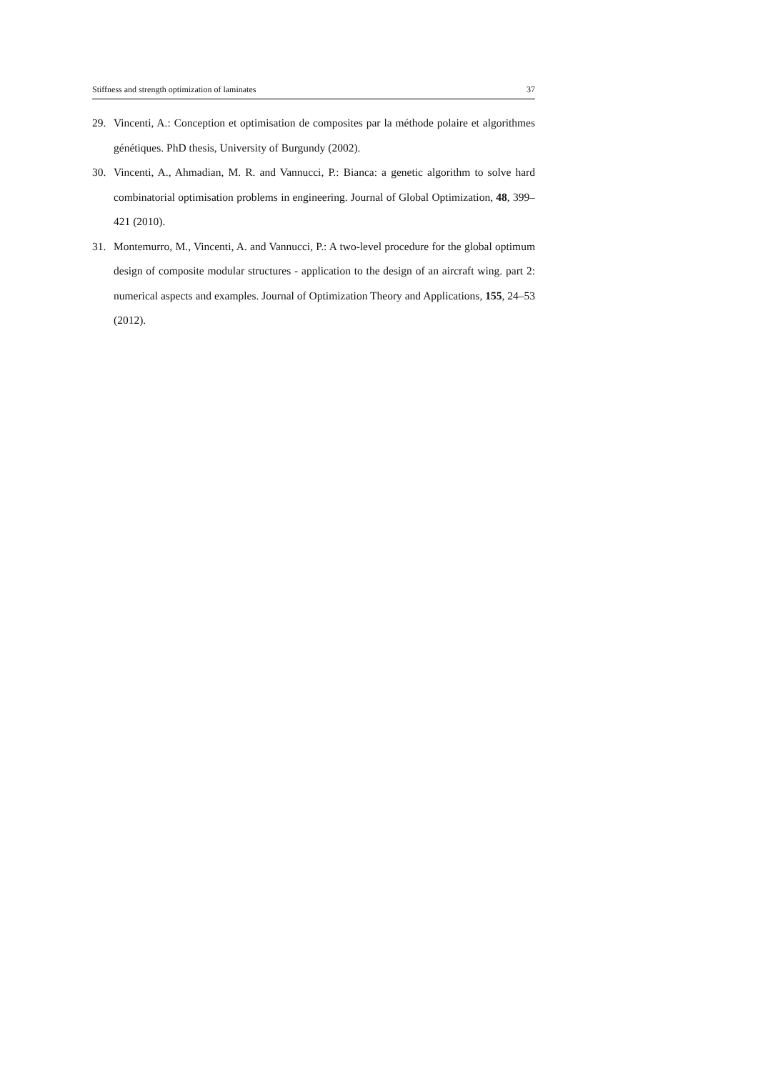Stiffness and strength optimization of laminates 37
29. Vincenti, A.: Conception et optimisation de composites par la méthode polaire et algorithmes génétiques. PhD thesis, University of Burgundy (2002).
30. Vincenti, A., Ahmadian, M. R. and Vannucci, P.: Bianca: a genetic algorithm to solve hard combinatorial optimisation problems in engineering. Journal of Global Optimization, 48, 399–421 (2010).
31. Montemurro, M., Vincenti, A. and Vannucci, P.: A two-level procedure for the global optimum design of composite modular structures - application to the design of an aircraft wing. part 2: numerical aspects and examples. Journal of Optimization Theory and Applications, 155, 24–53 (2012).